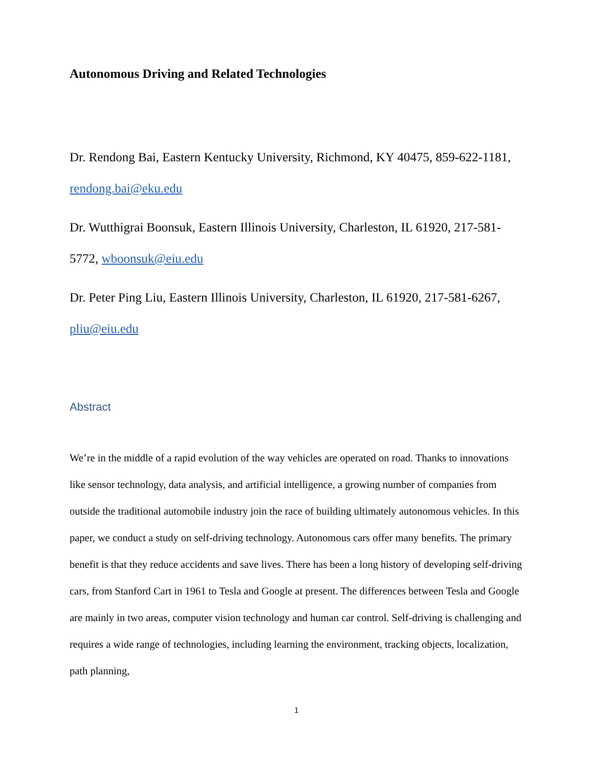Autonomous Driving and Related Technologies
Dr. Rendong Bai, Eastern Kentucky University, Richmond, KY 40475, 859-622-1181, rendong.bai@eku.edu
Dr. Wutthigrai Boonsuk, Eastern Illinois University, Charleston, IL 61920, 217-581-5772, wboonsuk@eiu.edu
Dr. Peter Ping Liu, Eastern Illinois University, Charleston, IL 61920, 217-581-6267, pliu@eiu.edu
Abstract
We’re in the middle of a rapid evolution of the way vehicles are operated on road. Thanks to innovations like sensor technology, data analysis, and artificial intelligence, a growing number of companies from outside the traditional automobile industry join the race of building ultimately autonomous vehicles. In this paper, we conduct a study on self-driving technology. Autonomous cars offer many benefits. The primary benefit is that they reduce accidents and save lives. There has been a long history of developing self-driving cars, from Stanford Cart in 1961 to Tesla and Google at present. The differences between Tesla and Google are mainly in two areas, computer vision technology and human car control. Self-driving is challenging and requires a wide range of technologies, including learning the environment, tracking objects, localization, path planning,
1